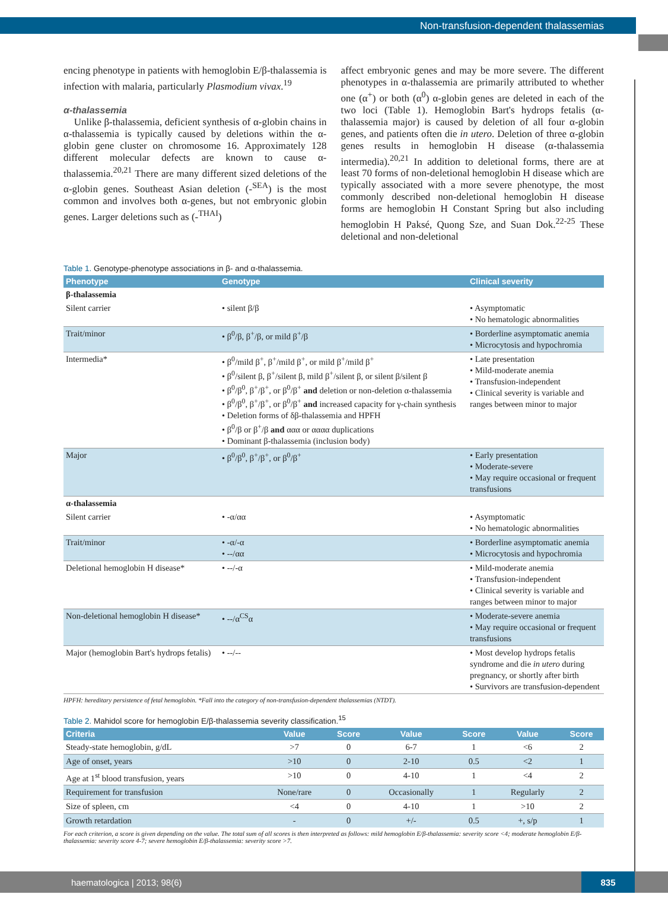Non-transfusion-dependent thalassemias
encing phenotype in patients with hemoglobin E/β-thalassemia is infection with malaria, particularly Plasmodium vivax.<sup>19</sup>
α-thalassemia
Unlike β-thalassemia, deficient synthesis of α-globin chains in α-thalassemia is typically caused by deletions within the α-globin gene cluster on chromosome 16. Approximately 128 different molecular defects are known to cause α-thalassemia.<sup>20,21</sup> There are many different sized deletions of the α-globin genes. Southeast Asian deletion (-<sup>SEA</sup>) is the most common and involves both α-genes, but not embryonic globin genes. Larger deletions such as (-<sup>THAI</sup>)
affect embryonic genes and may be more severe. The different phenotypes in α-thalassemia are primarily attributed to whether one (α<sup>+</sup>) or both (α<sup>0</sup>) α-globin genes are deleted in each of the two loci (Table 1). Hemoglobin Bart's hydrops fetalis (α-thalassemia major) is caused by deletion of all four α-globin genes, and patients often die in utero. Deletion of three α-globin genes results in hemoglobin H disease (α-thalassemia intermedia).<sup>20,21</sup> In addition to deletional forms, there are at least 70 forms of non-deletional hemoglobin H disease which are typically associated with a more severe phenotype, the most commonly described non-deletional hemoglobin H disease forms are hemoglobin H Constant Spring but also including hemoglobin H Paksé, Quong Sze, and Suan Dok.<sup>22-25</sup> These deletional and non-deletional
Table 1. Genotype-phenotype associations in β- and α-thalassemia.
| Phenotype | Genotype | Clinical severity |
| --- | --- | --- |
| β-thalassemia | | |
| Silent carrier | • silent β/β | • Asymptomatic • No hematologic abnormalities |
| Trait/minor | • β<sup>0</sup>/β, β<sup>+</sup>/β, or mild β<sup>+</sup>/β | • Borderline asymptomatic anemia • Microcytosis and hypochromia |
| Intermedia* | • β<sup>0</sup>/mild β<sup>+</sup>, β<sup>+</sup>/mild β<sup>+</sup>, or mild β<sup>+</sup>/mild β<sup>+</sup> • β<sup>0</sup>/silent β, β<sup>+</sup>/silent β, mild β<sup>+</sup>/silent β, or silent β/silent β • β<sup>0</sup>/β<sup>0</sup>, β<sup>+</sup>/β<sup>+</sup>, or β<sup>0</sup>/β<sup>+</sup> and deletion or non-deletion α-thalassemia • β<sup>0</sup>/β<sup>0</sup>, β<sup>+</sup>/β<sup>+</sup>, or β<sup>0</sup>/β<sup>+</sup> and increased capacity for γ-chain synthesis • Deletion forms of δβ-thalassemia and HPFH • β<sup>0</sup>/β or β<sup>+</sup>/β and ααα or αααα duplications • Dominant β-thalassemia (inclusion body) | • Late presentation • Mild-moderate anemia • Transfusion-independent • Clinical severity is variable and ranges between minor to major |
| Major | • β<sup>0</sup>/β<sup>0</sup>, β<sup>+</sup>/β<sup>+</sup>, or β<sup>0</sup>/β<sup>+</sup> | • Early presentation • Moderate-severe • May require occasional or frequent transfusions |
| α-thalassemia | | |
| Silent carrier | • -α/αα | • Asymptomatic • No hematologic abnormalities |
| Trait/minor | • -α/-α • --/αα | • Borderline asymptomatic anemia • Microcytosis and hypochromia |
| Deletional hemoglobin H disease* | • --/-α | • Mild-moderate anemia • Transfusion-independent • Clinical severity is variable and ranges between minor to major |
| Non-deletional hemoglobin H disease* | • --/α<sup>CS</sup>α | • Moderate-severe anemia • May require occasional or frequent transfusions |
| Major (hemoglobin Bart's hydrops fetalis) | • --/-- | • Most develop hydrops fetalis syndrome and die in utero during pregnancy, or shortly after birth • Survivors are transfusion-dependent |
HPFH: hereditary persistence of fetal hemoglobin. *Fall into the category of non-transfusion-dependent thalassemias (NTDT).
Table 2. Mahidol score for hemoglobin E/β-thalassemia severity classification.<sup>15</sup>
| Criteria | Value | Score | Value | Score | Value | Score |
| --- | --- | --- | --- | --- | --- | --- |
| Steady-state hemoglobin, g/dL | >7 | 0 | 6-7 | 1 | <6 | 2 |
| Age of onset, years | >10 | 0 | 2-10 | 0.5 | <2 | 1 |
| Age at 1<sup>st</sup> blood transfusion, years | >10 | 0 | 4-10 | 1 | <4 | 2 |
| Requirement for transfusion | None/rare | 0 | Occasionally | 1 | Regularly | 2 |
| Size of spleen, cm | <4 | 0 | 4-10 | 1 | >10 | 2 |
| Growth retardation | - | 0 | +/- | 0.5 | +, s/p | 1 |
For each criterion, a score is given depending on the value. The total sum of all scores is then interpreted as follows: mild hemoglobin E/β-thalassemia: severity score <4; moderate hemoglobin E/β-thalassemia: severity score 4-7; severe hemoglobin E/β-thalassemia: severity score >7.
haematologica | 2013; 98(6) 835